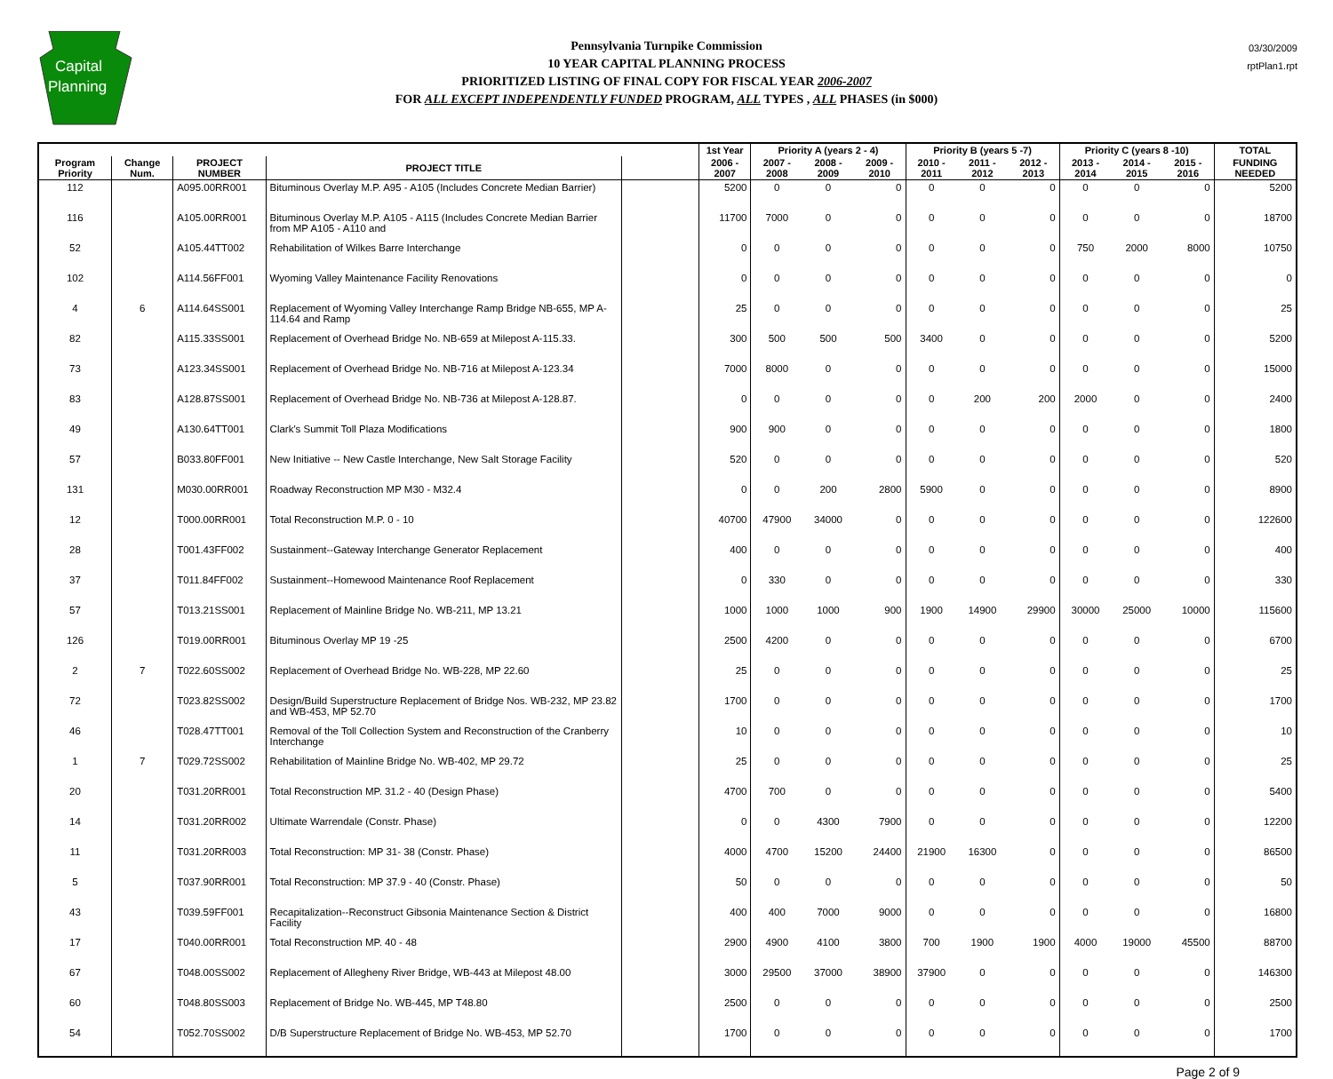Capital
Planning
Pennsylvania Turnpike Commission
10 YEAR CAPITAL PLANNING PROCESS
PRIORITIZED LISTING OF FINAL COPY FOR FISCAL YEAR 2006-2007
FOR ALL EXCEPT INDEPENDENTLY FUNDED PROGRAM, ALL TYPES , ALL PHASES (in $000)
03/30/2009
rptPlan1.rpt
| | | | | | 1st Year | Priority A (years 2 - 4) | | | Priority B (years 5 -7) | | | Priority C (years 8 -10) | | | TOTAL |
| --- | --- | --- | --- | --- | --- | --- | --- | --- | --- | --- | --- | --- | --- | --- | --- |
| Program Priority | Change Num. | PROJECT NUMBER | PROJECT TITLE | | 2006 - 2007 | 2007 - 2008 | 2008 - 2009 | 2009 - 2010 | 2010 - 2011 | 2011 - 2012 | 2012 - 2013 | 2013 - 2014 | 2014 - 2015 | 2015 - 2016 | FUNDING NEEDED |
| 112 | | A095.00RR001 | Bituminous Overlay M.P. A95 - A105 (Includes Concrete Median Barrier) | | 5200 | 0 | 0 | 0 | 0 | 0 | 0 | 0 | 0 | 0 | 5200 |
| 116 | | A105.00RR001 | Bituminous Overlay M.P. A105 - A115 (Includes Concrete Median Barrier from MP A105 - A110 and | | 11700 | 7000 | 0 | 0 | 0 | 0 | 0 | 0 | 0 | 0 | 18700 |
| 52 | | A105.44TT002 | Rehabilitation of Wilkes Barre Interchange | | 0 | 0 | 0 | 0 | 0 | 0 | 0 | 750 | 2000 | 8000 | 10750 |
| 102 | | A114.56FF001 | Wyoming Valley Maintenance Facility Renovations | | 0 | 0 | 0 | 0 | 0 | 0 | 0 | 0 | 0 | 0 | 0 |
| 4 | 6 | A114.64SS001 | Replacement of Wyoming Valley Interchange Ramp Bridge NB-655, MP A-114.64 and Ramp | | 25 | 0 | 0 | 0 | 0 | 0 | 0 | 0 | 0 | 0 | 25 |
| 82 | | A115.33SS001 | Replacement of Overhead Bridge No. NB-659 at Milepost A-115.33. | | 300 | 500 | 500 | 500 | 3400 | 0 | 0 | 0 | 0 | 0 | 5200 |
| 73 | | A123.34SS001 | Replacement of Overhead Bridge No. NB-716 at Milepost A-123.34 | | 7000 | 8000 | 0 | 0 | 0 | 0 | 0 | 0 | 0 | 0 | 15000 |
| 83 | | A128.87SS001 | Replacement of Overhead Bridge No. NB-736 at Milepost A-128.87. | | 0 | 0 | 0 | 0 | 0 | 200 | 200 | 2000 | 0 | 0 | 2400 |
| 49 | | A130.64TT001 | Clark's Summit Toll Plaza Modifications | | 900 | 900 | 0 | 0 | 0 | 0 | 0 | 0 | 0 | 0 | 1800 |
| 57 | | B033.80FF001 | New Initiative -- New Castle Interchange, New Salt Storage Facility | | 520 | 0 | 0 | 0 | 0 | 0 | 0 | 0 | 0 | 0 | 520 |
| 131 | | M030.00RR001 | Roadway Reconstruction MP M30 - M32.4 | | 0 | 0 | 200 | 2800 | 5900 | 0 | 0 | 0 | 0 | 0 | 8900 |
| 12 | | T000.00RR001 | Total Reconstruction M.P. 0 - 10 | | 40700 | 47900 | 34000 | 0 | 0 | 0 | 0 | 0 | 0 | 0 | 122600 |
| 28 | | T001.43FF002 | Sustainment--Gateway Interchange Generator Replacement | | 400 | 0 | 0 | 0 | 0 | 0 | 0 | 0 | 0 | 0 | 400 |
| 37 | | T011.84FF002 | Sustainment--Homewood Maintenance Roof Replacement | | 0 | 330 | 0 | 0 | 0 | 0 | 0 | 0 | 0 | 0 | 330 |
| 57 | | T013.21SS001 | Replacement of Mainline Bridge No. WB-211, MP 13.21 | | 1000 | 1000 | 1000 | 900 | 1900 | 14900 | 29900 | 30000 | 25000 | 10000 | 115600 |
| 126 | | T019.00RR001 | Bituminous Overlay MP 19 -25 | | 2500 | 4200 | 0 | 0 | 0 | 0 | 0 | 0 | 0 | 0 | 6700 |
| 2 | 7 | T022.60SS002 | Replacement of Overhead Bridge No. WB-228, MP 22.60 | | 25 | 0 | 0 | 0 | 0 | 0 | 0 | 0 | 0 | 0 | 25 |
| 72 | | T023.82SS002 | Design/Build Superstructure Replacement of Bridge Nos. WB-232, MP 23.82 and WB-453, MP 52.70 | | 1700 | 0 | 0 | 0 | 0 | 0 | 0 | 0 | 0 | 0 | 1700 |
| 46 | | T028.47TT001 | Removal of the Toll Collection System and Reconstruction of the Cranberry Interchange | | 10 | 0 | 0 | 0 | 0 | 0 | 0 | 0 | 0 | 0 | 10 |
| 1 | 7 | T029.72SS002 | Rehabilitation of Mainline Bridge No. WB-402, MP 29.72 | | 25 | 0 | 0 | 0 | 0 | 0 | 0 | 0 | 0 | 0 | 25 |
| 20 | | T031.20RR001 | Total Reconstruction MP. 31.2 - 40 (Design Phase) | | 4700 | 700 | 0 | 0 | 0 | 0 | 0 | 0 | 0 | 0 | 5400 |
| 14 | | T031.20RR002 | Ultimate Warrendale (Constr. Phase) | | 0 | 0 | 4300 | 7900 | 0 | 0 | 0 | 0 | 0 | 0 | 12200 |
| 11 | | T031.20RR003 | Total Reconstruction: MP 31- 38 (Constr. Phase) | | 4000 | 4700 | 15200 | 24400 | 21900 | 16300 | 0 | 0 | 0 | 0 | 86500 |
| 5 | | T037.90RR001 | Total Reconstruction: MP 37.9 - 40 (Constr. Phase) | | 50 | 0 | 0 | 0 | 0 | 0 | 0 | 0 | 0 | 0 | 50 |
| 43 | | T039.59FF001 | Recapitalization--Reconstruct Gibsonia Maintenance Section & District Facility | | 400 | 400 | 7000 | 9000 | 0 | 0 | 0 | 0 | 0 | 0 | 16800 |
| 17 | | T040.00RR001 | Total Reconstruction MP. 40 - 48 | | 2900 | 4900 | 4100 | 3800 | 700 | 1900 | 1900 | 4000 | 19000 | 45500 | 88700 |
| 67 | | T048.00SS002 | Replacement of Allegheny River Bridge, WB-443 at Milepost 48.00 | | 3000 | 29500 | 37000 | 38900 | 37900 | 0 | 0 | 0 | 0 | 0 | 146300 |
| 60 | | T048.80SS003 | Replacement of Bridge No. WB-445, MP T48.80 | | 2500 | 0 | 0 | 0 | 0 | 0 | 0 | 0 | 0 | 0 | 2500 |
| 54 | | T052.70SS002 | D/B Superstructure Replacement of Bridge No. WB-453, MP 52.70 | | 1700 | 0 | 0 | 0 | 0 | 0 | 0 | 0 | 0 | 0 | 1700 |
Page 2 of 9